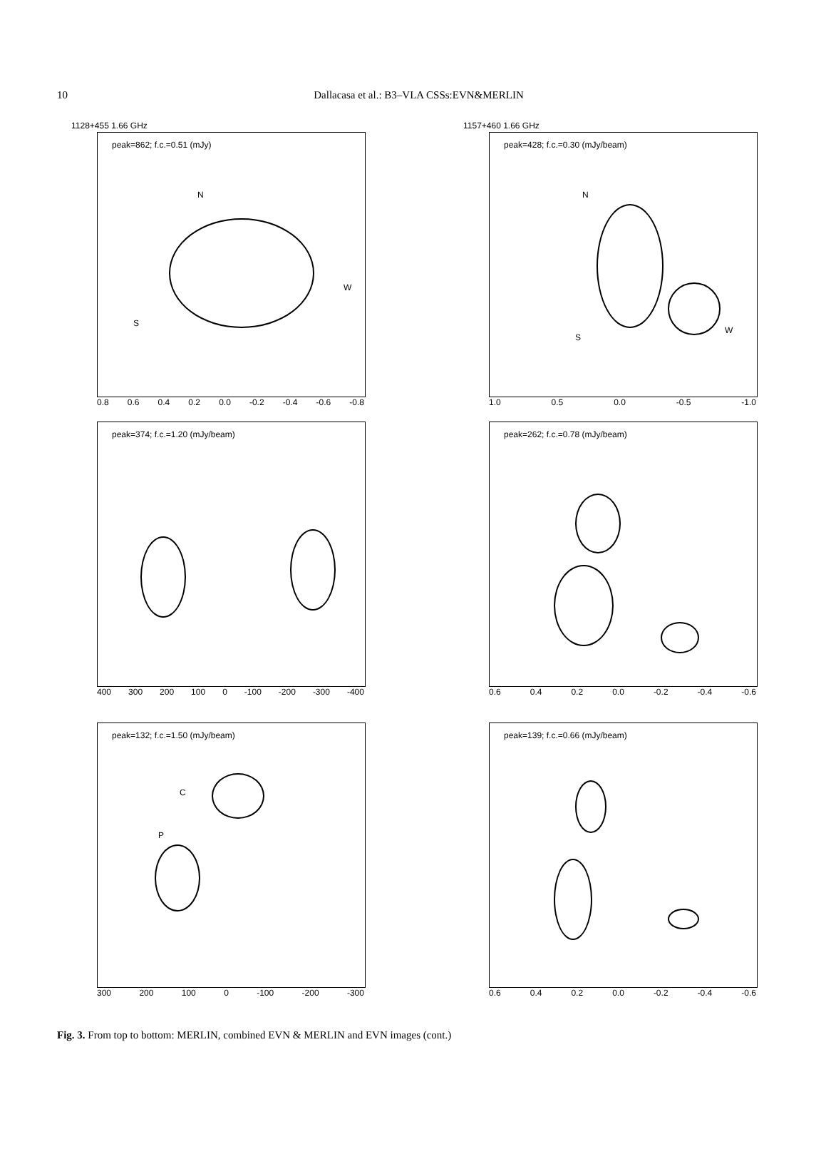10
Dallacasa et al.: B3–VLA CSSs:EVN&MERLIN
1128+455 1.66 GHz
peak=862; f.c.=0.51 (mJy)
N
W
S
0.8 0.6 0.4 0.2 0.0 -0.2 -0.4 -0.6 -0.8
1157+460 1.66 GHz
peak=428; f.c.=0.30 (mJy/beam)
N
W
S
1.0 0.5 0.0 -0.5 -1.0
peak=374; f.c.=1.20 (mJy/beam)
400 300 200 100 0 -100 -200 -300 -400
peak=262; f.c.=0.78 (mJy/beam)
0.6 0.4 0.2 0.0 -0.2 -0.4 -0.6
peak=132; f.c.=1.50 (mJy/beam)
C
P
300 200 100 0 -100 -200 -300
peak=139; f.c.=0.66 (mJy/beam)
0.6 0.4 0.2 0.0 -0.2 -0.4 -0.6
Fig. 3. From top to bottom: MERLIN, combined EVN & MERLIN and EVN images (cont.)